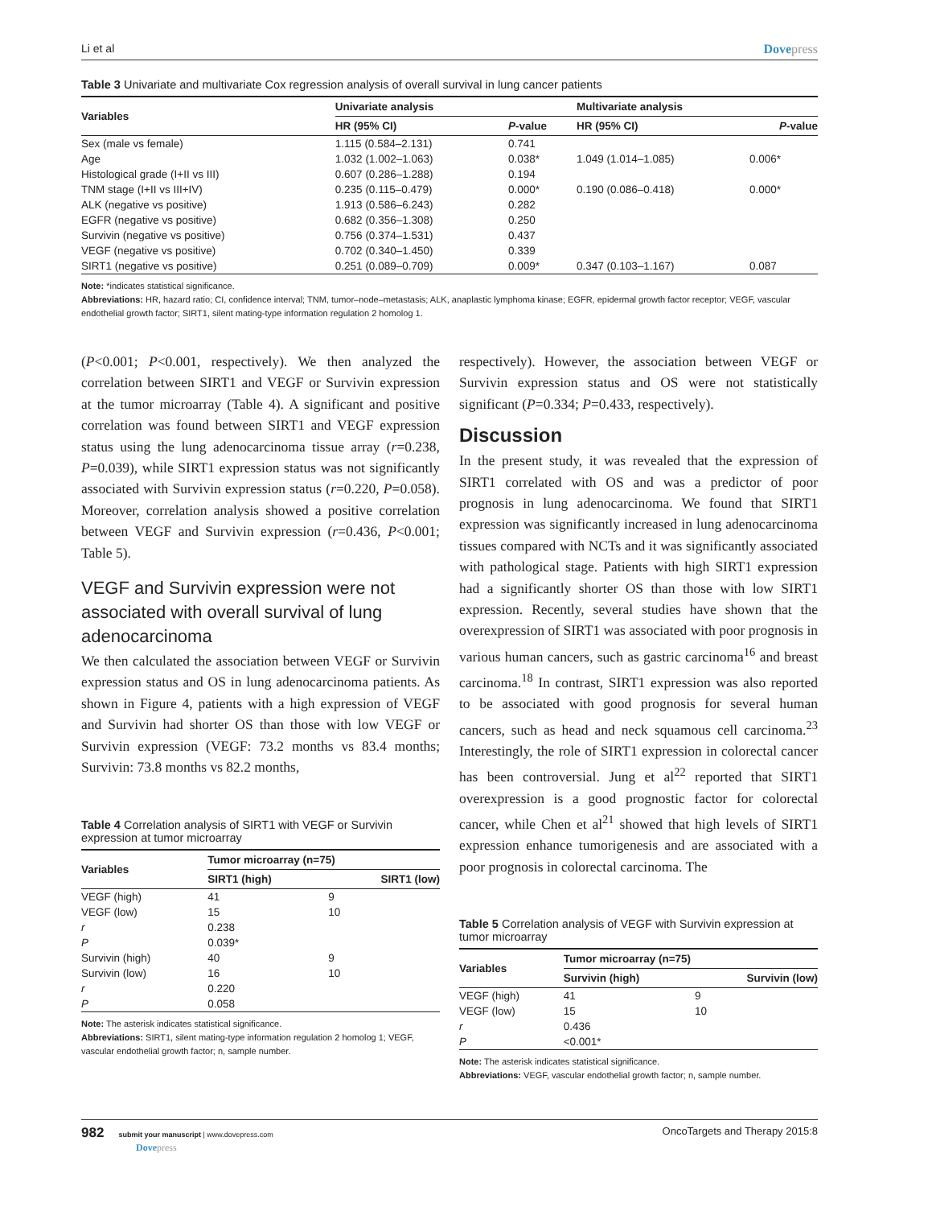Li et al Dovepress
Table 3 Univariate and multivariate Cox regression analysis of overall survival in lung cancer patients
| Variables | Univariate analysis | | | Multivariate analysis | |
| --- | --- | --- | --- | --- | --- |
| | HR (95% CI) | P -value | | HR (95% CI) | P -value |
| Sex (male vs female) | 1.115 (0.584–2.131) | 0.741 | | | |
| Age | 1.032 (1.002–1.063) | 0.038* | | 1.049 (1.014–1.085) | 0.006* |
| Histological grade (I+II vs III) | 0.607 (0.286–1.288) | 0.194 | | | |
| TNM stage (I+II vs III+IV) | 0.235 (0.115–0.479) | 0.000* | | 0.190 (0.086–0.418) | 0.000* |
| ALK (negative vs positive) | 1.913 (0.586–6.243) | 0.282 | | | |
| EGFR (negative vs positive) | 0.682 (0.356–1.308) | 0.250 | | | |
| Survivin (negative vs positive) | 0.756 (0.374–1.531) | 0.437 | | | |
| VEGF (negative vs positive) | 0.702 (0.340–1.450) | 0.339 | | | |
| SIRT1 (negative vs positive) | 0.251 (0.089–0.709) | 0.009* | | 0.347 (0.103–1.167) | 0.087 |
Note: *indicates statistical significance.
Abbreviations: HR, hazard ratio; CI, confidence interval; TNM, tumor–node–metastasis; ALK, anaplastic lymphoma kinase; EGFR, epidermal growth factor receptor; VEGF, vascular endothelial growth factor; SIRT1, silent mating-type information regulation 2 homolog 1.
(P<0.001; P<0.001, respectively). We then analyzed the correlation between SIRT1 and VEGF or Survivin expression at the tumor microarray (Table 4). A significant and positive correlation was found between SIRT1 and VEGF expression status using the lung adenocarcinoma tissue array (r=0.238, P=0.039), while SIRT1 expression status was not significantly associated with Survivin expression status (r=0.220, P=0.058). Moreover, correlation analysis showed a positive correlation between VEGF and Survivin expression (r=0.436, P<0.001; Table 5).
VEGF and Survivin expression were not associated with overall survival of lung adenocarcinoma
We then calculated the association between VEGF or Survivin expression status and OS in lung adenocarcinoma patients. As shown in Figure 4, patients with a high expression of VEGF and Survivin had shorter OS than those with low VEGF or Survivin expression (VEGF: 73.2 months vs 83.4 months; Survivin: 73.8 months vs 82.2 months,
Table 4 Correlation analysis of SIRT1 with VEGF or Survivin expression at tumor microarray
| Variables | Tumor microarray (n=75) | |
| --- | --- | --- |
| | SIRT1 (high) | SIRT1 (low) |
| VEGF (high) | 41 | 9 |
| VEGF (low) | 15 | 10 |
| r | 0.238 | |
| P | 0.039* | |
| Survivin (high) | 40 | 9 |
| Survivin (low) | 16 | 10 |
| r | 0.220 | |
| P | 0.058 | |
Note: The asterisk indicates statistical significance.
Abbreviations: SIRT1, silent mating-type information regulation 2 homolog 1; VEGF, vascular endothelial growth factor; n, sample number.
respectively). However, the association between VEGF or Survivin expression status and OS were not statistically significant (P=0.334; P=0.433, respectively).
Discussion
In the present study, it was revealed that the expression of SIRT1 correlated with OS and was a predictor of poor prognosis in lung adenocarcinoma. We found that SIRT1 expression was significantly increased in lung adenocarcinoma tissues compared with NCTs and it was significantly associated with pathological stage. Patients with high SIRT1 expression had a significantly shorter OS than those with low SIRT1 expression. Recently, several studies have shown that the overexpression of SIRT1 was associated with poor prognosis in various human cancers, such as gastric carcinoma<sup>16</sup> and breast carcinoma.<sup>18</sup> In contrast, SIRT1 expression was also reported to be associated with good prognosis for several human cancers, such as head and neck squamous cell carcinoma.<sup>23</sup> Interestingly, the role of SIRT1 expression in colorectal cancer has been controversial. Jung et al<sup>22</sup> reported that SIRT1 overexpression is a good prognostic factor for colorectal cancer, while Chen et al<sup>21</sup> showed that high levels of SIRT1 expression enhance tumorigenesis and are associated with a poor prognosis in colorectal carcinoma. The
Table 5 Correlation analysis of VEGF with Survivin expression at tumor microarray
| Variables | Tumor microarray (n=75) | |
| --- | --- | --- |
| | Survivin (high) | Survivin (low) |
| VEGF (high) | 41 | 9 |
| VEGF (low) | 15 | 10 |
| r | 0.436 | |
| P | <0.001* | |
Note: The asterisk indicates statistical significance.
Abbreviations: VEGF, vascular endothelial growth factor; n, sample number.
982 submit your manuscript | www.dovepress.com
Dovepress
OncoTargets and Therapy 2015:8